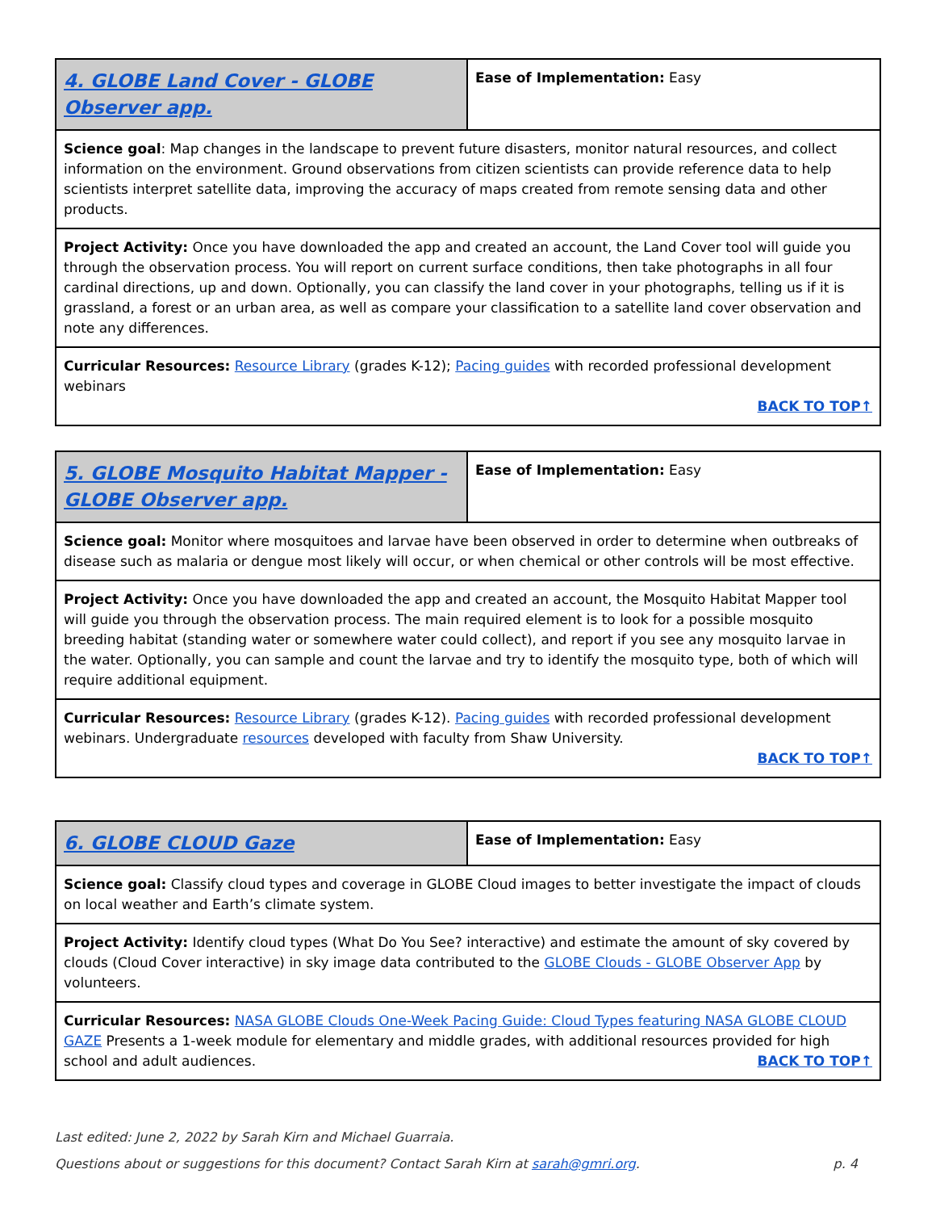| 4. GLOBE Land Cover - GLOBE Observer app. | Ease of Implementation: Easy |
| Science goal : Map changes in the landscape to prevent future disasters, monitor natural resources, and collect information on the environment. Ground observations from citizen scientists can provide reference data to help scientists interpret satellite data, improving the accuracy of maps created from remote sensing data and other products. | |
| Project Activity: Once you have downloaded the app and created an account, the Land Cover tool will guide you through the observation process. You will report on current surface conditions, then take photographs in all four cardinal directions, up and down. Optionally, you can classify the land cover in your photographs, telling us if it is grassland, a forest or an urban area, as well as compare your classification to a satellite land cover observation and note any differences. | |
| Curricular Resources: Resource Library (grades K-12); Pacing guides with recorded professional development webinars BACK TO TOP↑ | |
| 5. GLOBE Mosquito Habitat Mapper - GLOBE Observer app. | Ease of Implementation: Easy |
| Science goal: Monitor where mosquitoes and larvae have been observed in order to determine when outbreaks of disease such as malaria or dengue most likely will occur, or when chemical or other controls will be most effective. | |
| Project Activity: Once you have downloaded the app and created an account, the Mosquito Habitat Mapper tool will guide you through the observation process. The main required element is to look for a possible mosquito breeding habitat (standing water or somewhere water could collect), and report if you see any mosquito larvae in the water. Optionally, you can sample and count the larvae and try to identify the mosquito type, both of which will require additional equipment. | |
| Curricular Resources: Resource Library (grades K-12). Pacing guides with recorded professional development webinars. Undergraduate resources developed with faculty from Shaw University. BACK TO TOP↑ | |
| 6. GLOBE CLOUD Gaze | Ease of Implementation: Easy |
| Science goal: Classify cloud types and coverage in GLOBE Cloud images to better investigate the impact of clouds on local weather and Earth’s climate system. | |
| Project Activity: Identify cloud types (What Do You See? interactive) and estimate the amount of sky covered by clouds (Cloud Cover interactive) in sky image data contributed to the GLOBE Clouds - GLOBE Observer App by volunteers. | |
| Curricular Resources: NASA GLOBE Clouds One-Week Pacing Guide: Cloud Types featuring NASA GLOBE CLOUD GAZE Presents a 1-week module for elementary and middle grades, with additional resources provided for high school and adult audiences. BACK TO TOP↑ | |
Last edited: June 2, 2022 by Sarah Kirn and Michael Guarraia.
Questions about or suggestions for this document? Contact Sarah Kirn at sarah@gmri.org. p. 4